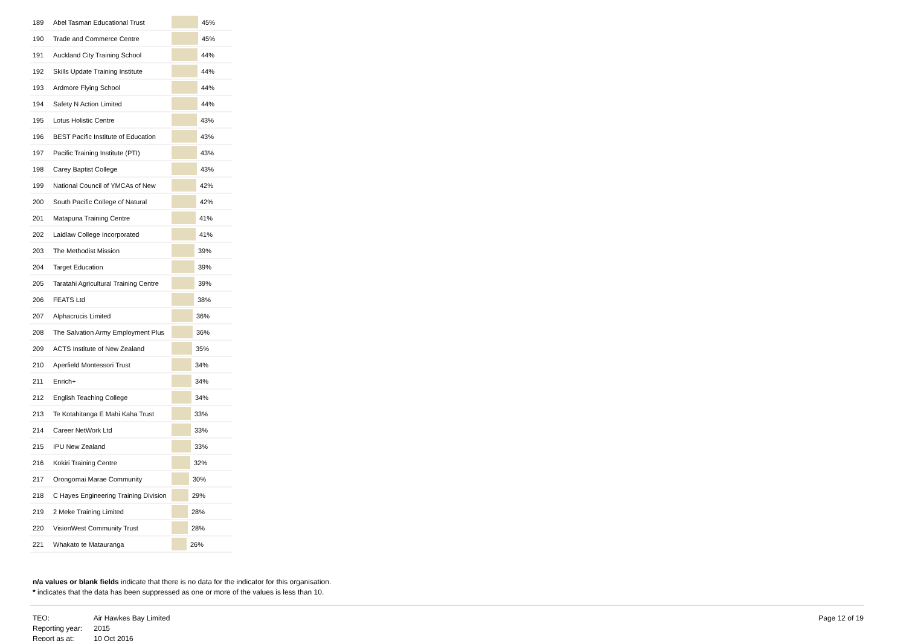| 189 | Abel Tasman Educational Trust | 45% |
| 190 | Trade and Commerce Centre | 45% |
| 191 | Auckland City Training School | 44% |
| 192 | Skills Update Training Institute | 44% |
| 193 | Ardmore Flying School | 44% |
| 194 | Safety N Action Limited | 44% |
| 195 | Lotus Holistic Centre | 43% |
| 196 | BEST Pacific Institute of Education | 43% |
| 197 | Pacific Training Institute (PTI) | 43% |
| 198 | Carey Baptist College | 43% |
| 199 | National Council of YMCAs of New | 42% |
| 200 | South Pacific College of Natural | 42% |
| 201 | Matapuna Training Centre | 41% |
| 202 | Laidlaw College Incorporated | 41% |
| 203 | The Methodist Mission | 39% |
| 204 | Target Education | 39% |
| 205 | Taratahi Agricultural Training Centre | 39% |
| 206 | FEATS Ltd | 38% |
| 207 | Alphacrucis Limited | 36% |
| 208 | The Salvation Army Employment Plus | 36% |
| 209 | ACTS Institute of New Zealand | 35% |
| 210 | Aperfield Montessori Trust | 34% |
| 211 | Enrich+ | 34% |
| 212 | English Teaching College | 34% |
| 213 | Te Kotahitanga E Mahi Kaha Trust | 33% |
| 214 | Career NetWork Ltd | 33% |
| 215 | IPU New Zealand | 33% |
| 216 | Kokiri Training Centre | 32% |
| 217 | Orongomai Marae Community | 30% |
| 218 | C Hayes Engineering Training Division | 29% |
| 219 | 2 Meke Training Limited | 28% |
| 220 | VisionWest Community Trust | 28% |
| 221 | Whakato te Matauranga | 26% |
n/a values or blank fields indicate that there is no data for the indicator for this organisation.
* indicates that the data has been suppressed as one or more of the values is less than 10.
TEO: Air Hawkes Bay Limited
Reporting year: 2015
Report as at: 10 Oct 2016
Page 12 of 19